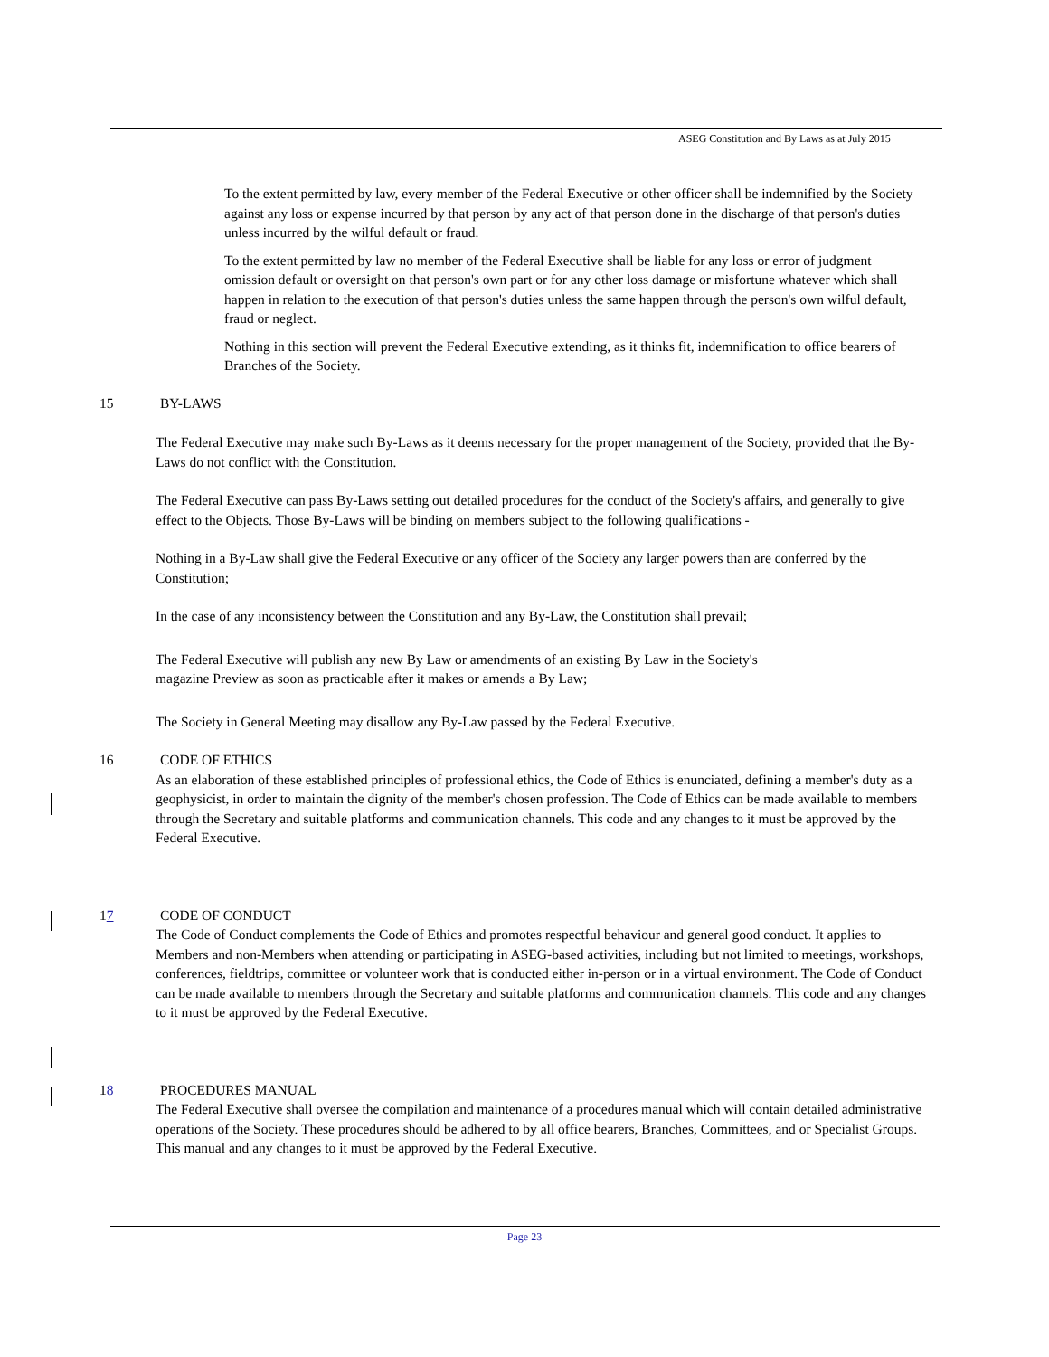ASEG Constitution and By Laws as at July 2015
To the extent permitted by law, every member of the Federal Executive or other officer shall be indemnified by the Society against any loss or expense incurred by that person by any act of that person done in the discharge of that person's duties unless incurred by the wilful default or fraud.
To the extent permitted by law no member of the Federal Executive shall be liable for any loss or error of judgment omission default or oversight on that person's own part or for any other loss damage or misfortune whatever which shall happen in relation to the execution of that person's duties unless the same happen through the person's own wilful default, fraud or neglect.
Nothing in this section will prevent the Federal Executive extending, as it thinks fit, indemnification to office bearers of Branches of the Society.
15 BY-LAWS
The Federal Executive may make such By-Laws as it deems necessary for the proper management of the Society, provided that the By-Laws do not conflict with the Constitution.
The Federal Executive can pass By-Laws setting out detailed procedures for the conduct of the Society's affairs, and generally to give effect to the Objects. Those By-Laws will be binding on members subject to the following qualifications -
Nothing in a By-Law shall give the Federal Executive or any officer of the Society any larger powers than are conferred by the Constitution;
In the case of any inconsistency between the Constitution and any By-Law, the Constitution shall prevail;
The Federal Executive will publish any new By Law or amendments of an existing By Law in the Society's magazine Preview as soon as practicable after it makes or amends a By Law;
The Society in General Meeting may disallow any By-Law passed by the Federal Executive.
16 CODE OF ETHICS
As an elaboration of these established principles of professional ethics, the Code of Ethics is enunciated, defining a member's duty as a geophysicist, in order to maintain the dignity of the member's chosen profession. The Code of Ethics can be made available to members through the Secretary and suitable platforms and communication channels. This code and any changes to it must be approved by the Federal Executive.
17 CODE OF CONDUCT
The Code of Conduct complements the Code of Ethics and promotes respectful behaviour and general good conduct. It applies to Members and non-Members when attending or participating in ASEG-based activities, including but not limited to meetings, workshops, conferences, fieldtrips, committee or volunteer work that is conducted either in-person or in a virtual environment. The Code of Conduct can be made available to members through the Secretary and suitable platforms and communication channels. This code and any changes to it must be approved by the Federal Executive.
18 PROCEDURES MANUAL
The Federal Executive shall oversee the compilation and maintenance of a procedures manual which will contain detailed administrative operations of the Society. These procedures should be adhered to by all office bearers, Branches, Committees, and or Specialist Groups. This manual and any changes to it must be approved by the Federal Executive.
Page 23